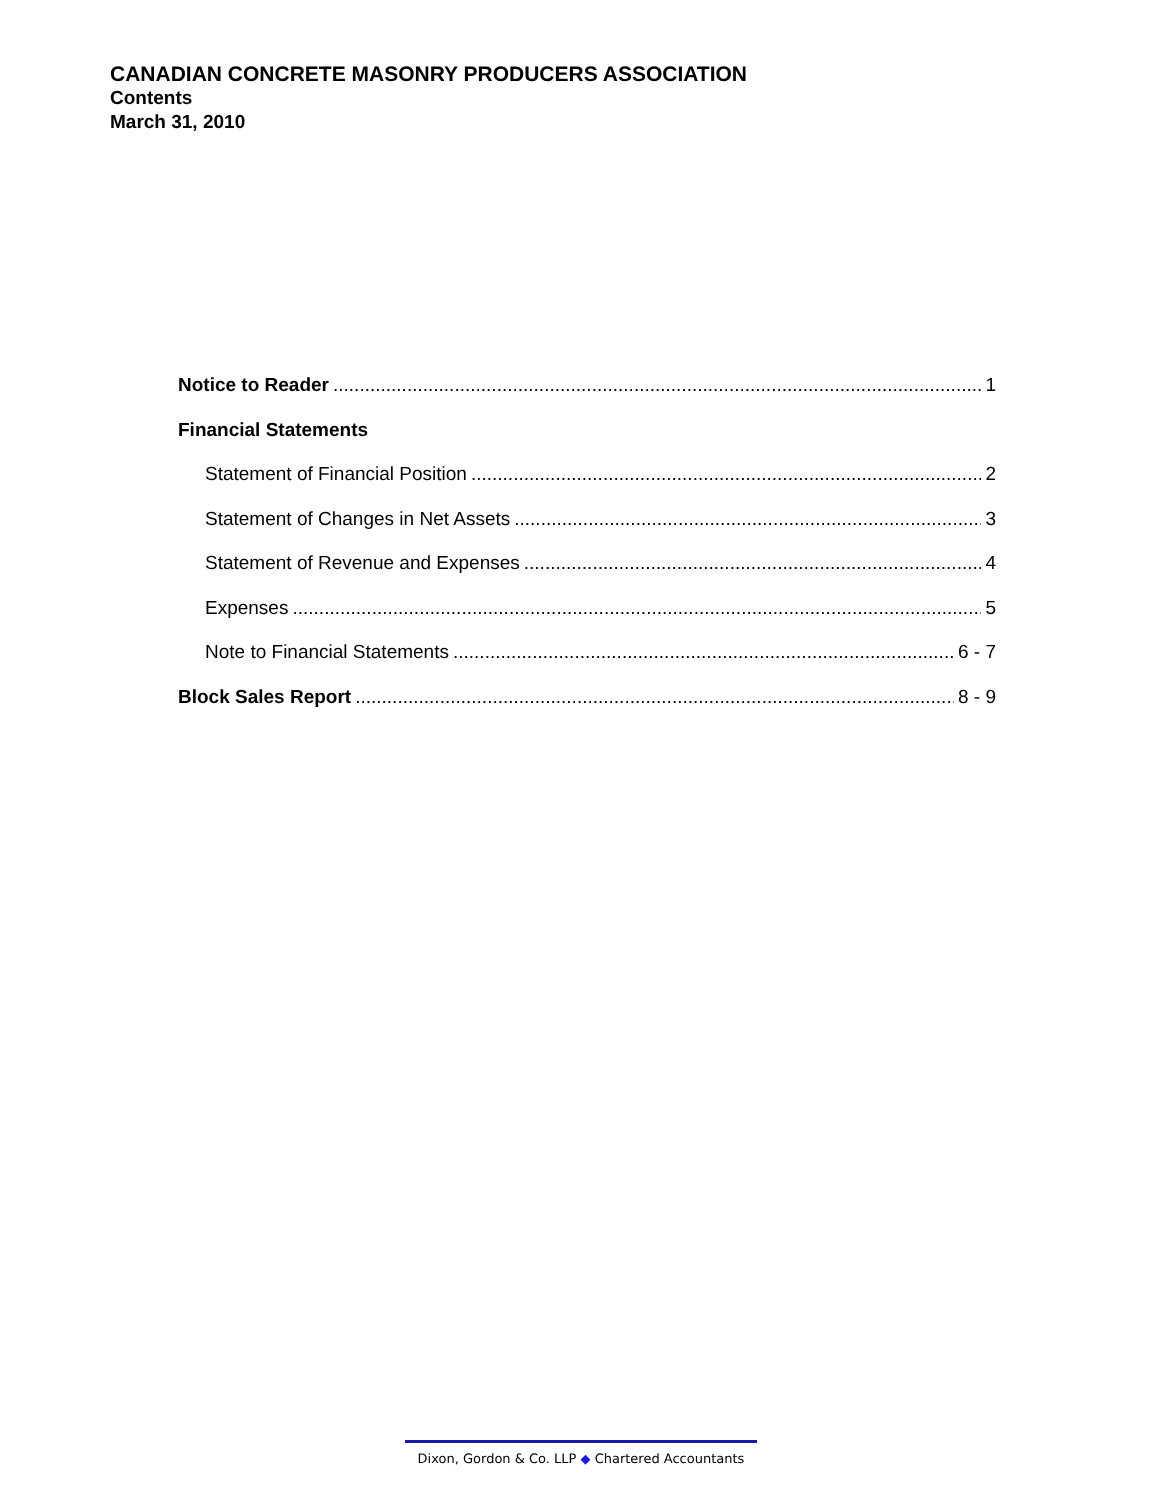CANADIAN CONCRETE MASONRY PRODUCERS ASSOCIATION
Contents
March 31, 2010
Notice to Reader 1
Financial Statements
Statement of Financial Position 2
Statement of Changes in Net Assets 3
Statement of Revenue and Expenses 4
Expenses 5
Note to Financial Statements 6 - 7
Block Sales Report 8 - 9
Dixon, Gordon & Co. LLP ◆ Chartered Accountants